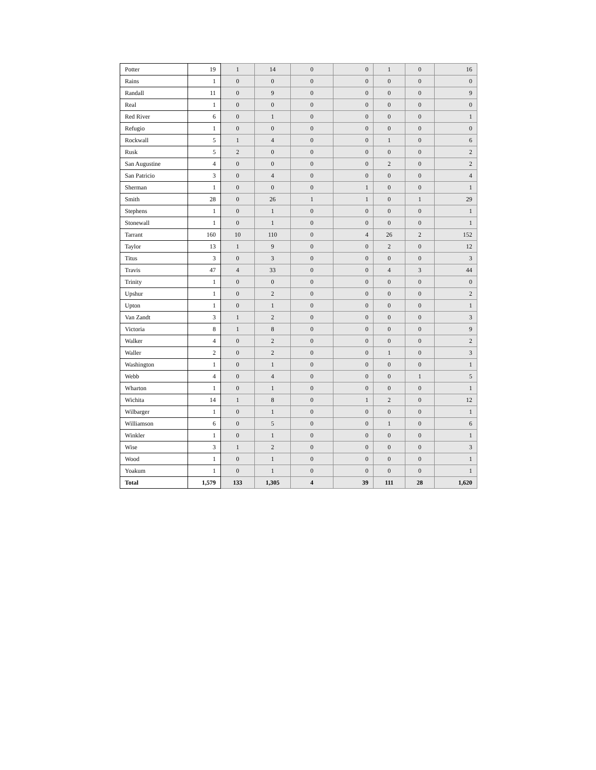| Potter | 19 | 1 | 14 | 0 | 0 | 1 | 0 | 16 |
| Rains | 1 | 0 | 0 | 0 | 0 | 0 | 0 | 0 |
| Randall | 11 | 0 | 9 | 0 | 0 | 0 | 0 | 9 |
| Real | 1 | 0 | 0 | 0 | 0 | 0 | 0 | 0 |
| Red River | 6 | 0 | 1 | 0 | 0 | 0 | 0 | 1 |
| Refugio | 1 | 0 | 0 | 0 | 0 | 0 | 0 | 0 |
| Rockwall | 5 | 1 | 4 | 0 | 0 | 1 | 0 | 6 |
| Rusk | 5 | 2 | 0 | 0 | 0 | 0 | 0 | 2 |
| San Augustine | 4 | 0 | 0 | 0 | 0 | 2 | 0 | 2 |
| San Patricio | 3 | 0 | 4 | 0 | 0 | 0 | 0 | 4 |
| Sherman | 1 | 0 | 0 | 0 | 1 | 0 | 0 | 1 |
| Smith | 28 | 0 | 26 | 1 | 1 | 0 | 1 | 29 |
| Stephens | 1 | 0 | 1 | 0 | 0 | 0 | 0 | 1 |
| Stonewall | 1 | 0 | 1 | 0 | 0 | 0 | 0 | 1 |
| Tarrant | 160 | 10 | 110 | 0 | 4 | 26 | 2 | 152 |
| Taylor | 13 | 1 | 9 | 0 | 0 | 2 | 0 | 12 |
| Titus | 3 | 0 | 3 | 0 | 0 | 0 | 0 | 3 |
| Travis | 47 | 4 | 33 | 0 | 0 | 4 | 3 | 44 |
| Trinity | 1 | 0 | 0 | 0 | 0 | 0 | 0 | 0 |
| Upshur | 1 | 0 | 2 | 0 | 0 | 0 | 0 | 2 |
| Upton | 1 | 0 | 1 | 0 | 0 | 0 | 0 | 1 |
| Van Zandt | 3 | 1 | 2 | 0 | 0 | 0 | 0 | 3 |
| Victoria | 8 | 1 | 8 | 0 | 0 | 0 | 0 | 9 |
| Walker | 4 | 0 | 2 | 0 | 0 | 0 | 0 | 2 |
| Waller | 2 | 0 | 2 | 0 | 0 | 1 | 0 | 3 |
| Washington | 1 | 0 | 1 | 0 | 0 | 0 | 0 | 1 |
| Webb | 4 | 0 | 4 | 0 | 0 | 0 | 1 | 5 |
| Wharton | 1 | 0 | 1 | 0 | 0 | 0 | 0 | 1 |
| Wichita | 14 | 1 | 8 | 0 | 1 | 2 | 0 | 12 |
| Wilbarger | 1 | 0 | 1 | 0 | 0 | 0 | 0 | 1 |
| Williamson | 6 | 0 | 5 | 0 | 0 | 1 | 0 | 6 |
| Winkler | 1 | 0 | 1 | 0 | 0 | 0 | 0 | 1 |
| Wise | 3 | 1 | 2 | 0 | 0 | 0 | 0 | 3 |
| Wood | 1 | 0 | 1 | 0 | 0 | 0 | 0 | 1 |
| Yoakum | 1 | 0 | 1 | 0 | 0 | 0 | 0 | 1 |
| Total | 1,579 | 133 | 1,305 | 4 | 39 | 111 | 28 | 1,620 |